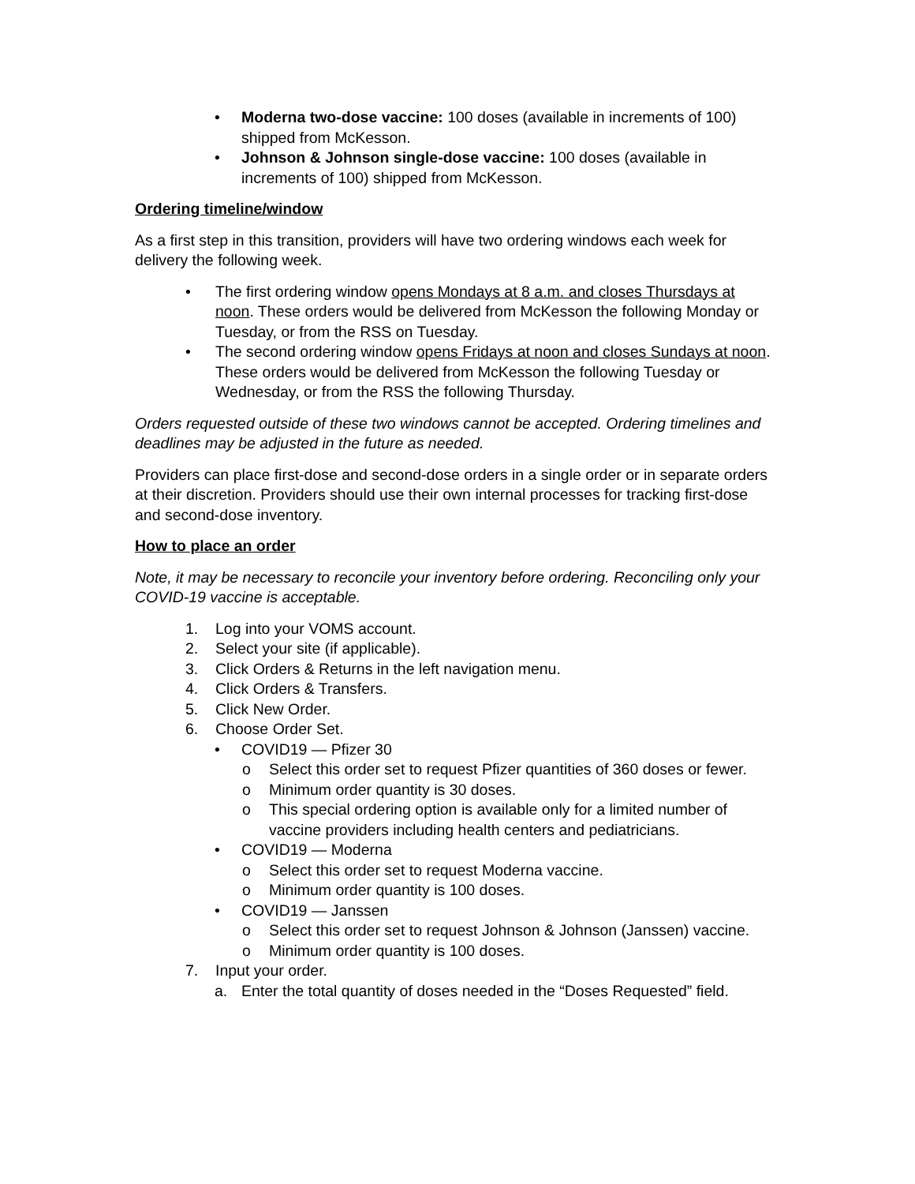• Moderna two-dose vaccine: 100 doses (available in increments of 100) shipped from McKesson.
• Johnson & Johnson single-dose vaccine: 100 doses (available in increments of 100) shipped from McKesson.
Ordering timeline/window
As a first step in this transition, providers will have two ordering windows each week for delivery the following week.
• The first ordering window opens Mondays at 8 a.m. and closes Thursdays at noon. These orders would be delivered from McKesson the following Monday or Tuesday, or from the RSS on Tuesday.
• The second ordering window opens Fridays at noon and closes Sundays at noon. These orders would be delivered from McKesson the following Tuesday or Wednesday, or from the RSS the following Thursday.
Orders requested outside of these two windows cannot be accepted. Ordering timelines and deadlines may be adjusted in the future as needed.
Providers can place first-dose and second-dose orders in a single order or in separate orders at their discretion. Providers should use their own internal processes for tracking first-dose and second-dose inventory.
How to place an order
Note, it may be necessary to reconcile your inventory before ordering. Reconciling only your COVID-19 vaccine is acceptable.
1. Log into your VOMS account.
2. Select your site (if applicable).
3. Click Orders & Returns in the left navigation menu.
4. Click Orders & Transfers.
5. Click New Order.
6. Choose Order Set.
• COVID19 — Pfizer 30
o Select this order set to request Pfizer quantities of 360 doses or fewer.
o Minimum order quantity is 30 doses.
o This special ordering option is available only for a limited number of vaccine providers including health centers and pediatricians.
• COVID19 — Moderna
o Select this order set to request Moderna vaccine.
o Minimum order quantity is 100 doses.
• COVID19 — Janssen
o Select this order set to request Johnson & Johnson (Janssen) vaccine.
o Minimum order quantity is 100 doses.
7. Input your order.
a. Enter the total quantity of doses needed in the “Doses Requested” field.